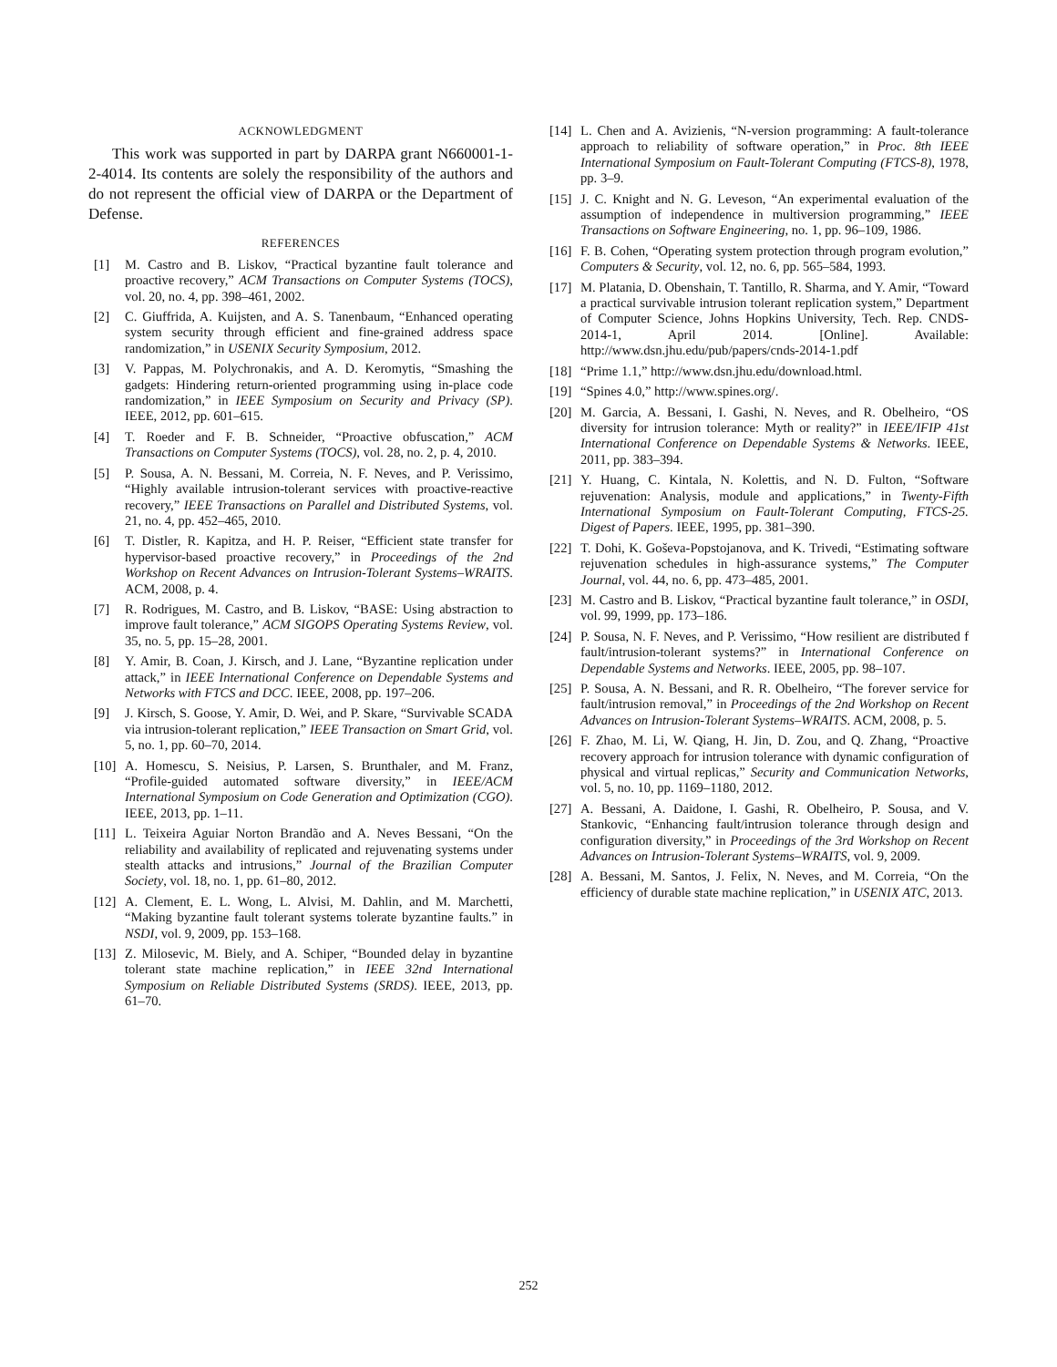ACKNOWLEDGMENT
This work was supported in part by DARPA grant N660001-1-2-4014. Its contents are solely the responsibility of the authors and do not represent the official view of DARPA or the Department of Defense.
REFERENCES
[1] M. Castro and B. Liskov, “Practical byzantine fault tolerance and proactive recovery,” ACM Transactions on Computer Systems (TOCS), vol. 20, no. 4, pp. 398–461, 2002.
[2] C. Giuffrida, A. Kuijsten, and A. S. Tanenbaum, “Enhanced operating system security through efficient and fine-grained address space randomization,” in USENIX Security Symposium, 2012.
[3] V. Pappas, M. Polychronakis, and A. D. Keromytis, “Smashing the gadgets: Hindering return-oriented programming using in-place code randomization,” in IEEE Symposium on Security and Privacy (SP). IEEE, 2012, pp. 601–615.
[4] T. Roeder and F. B. Schneider, “Proactive obfuscation,” ACM Transactions on Computer Systems (TOCS), vol. 28, no. 2, p. 4, 2010.
[5] P. Sousa, A. N. Bessani, M. Correia, N. F. Neves, and P. Verissimo, “Highly available intrusion-tolerant services with proactive-reactive recovery,” IEEE Transactions on Parallel and Distributed Systems, vol. 21, no. 4, pp. 452–465, 2010.
[6] T. Distler, R. Kapitza, and H. P. Reiser, “Efficient state transfer for hypervisor-based proactive recovery,” in Proceedings of the 2nd Workshop on Recent Advances on Intrusion-Tolerant Systems–WRAITS. ACM, 2008, p. 4.
[7] R. Rodrigues, M. Castro, and B. Liskov, “BASE: Using abstraction to improve fault tolerance,” ACM SIGOPS Operating Systems Review, vol. 35, no. 5, pp. 15–28, 2001.
[8] Y. Amir, B. Coan, J. Kirsch, and J. Lane, “Byzantine replication under attack,” in IEEE International Conference on Dependable Systems and Networks with FTCS and DCC. IEEE, 2008, pp. 197–206.
[9] J. Kirsch, S. Goose, Y. Amir, D. Wei, and P. Skare, “Survivable SCADA via intrusion-tolerant replication,” IEEE Transaction on Smart Grid, vol. 5, no. 1, pp. 60–70, 2014.
[10] A. Homescu, S. Neisius, P. Larsen, S. Brunthaler, and M. Franz, “Profile-guided automated software diversity,” in IEEE/ACM International Symposium on Code Generation and Optimization (CGO). IEEE, 2013, pp. 1–11.
[11] L. Teixeira Aguiar Norton Brandão and A. Neves Bessani, “On the reliability and availability of replicated and rejuvenating systems under stealth attacks and intrusions,” Journal of the Brazilian Computer Society, vol. 18, no. 1, pp. 61–80, 2012.
[12] A. Clement, E. L. Wong, L. Alvisi, M. Dahlin, and M. Marchetti, “Making byzantine fault tolerant systems tolerate byzantine faults.” in NSDI, vol. 9, 2009, pp. 153–168.
[13] Z. Milosevic, M. Biely, and A. Schiper, “Bounded delay in byzantine tolerant state machine replication,” in IEEE 32nd International Symposium on Reliable Distributed Systems (SRDS). IEEE, 2013, pp. 61–70.
[14] L. Chen and A. Avizienis, “N-version programming: A fault-tolerance approach to reliability of software operation,” in Proc. 8th IEEE International Symposium on Fault-Tolerant Computing (FTCS-8), 1978, pp. 3–9.
[15] J. C. Knight and N. G. Leveson, “An experimental evaluation of the assumption of independence in multiversion programming,” IEEE Transactions on Software Engineering, no. 1, pp. 96–109, 1986.
[16] F. B. Cohen, “Operating system protection through program evolution,” Computers & Security, vol. 12, no. 6, pp. 565–584, 1993.
[17] M. Platania, D. Obenshain, T. Tantillo, R. Sharma, and Y. Amir, “Toward a practical survivable intrusion tolerant replication system,” Department of Computer Science, Johns Hopkins University, Tech. Rep. CNDS-2014-1, April 2014. [Online]. Available: http://www.dsn.jhu.edu/pub/papers/cnds-2014-1.pdf
[18] “Prime 1.1,” http://www.dsn.jhu.edu/download.html.
[19] “Spines 4.0,” http://www.spines.org/.
[20] M. Garcia, A. Bessani, I. Gashi, N. Neves, and R. Obelheiro, “OS diversity for intrusion tolerance: Myth or reality?” in IEEE/IFIP 41st International Conference on Dependable Systems & Networks. IEEE, 2011, pp. 383–394.
[21] Y. Huang, C. Kintala, N. Kolettis, and N. D. Fulton, “Software rejuvenation: Analysis, module and applications,” in Twenty-Fifth International Symposium on Fault-Tolerant Computing, FTCS-25. Digest of Papers. IEEE, 1995, pp. 381–390.
[22] T. Dohi, K. Goševa-Popstojanova, and K. Trivedi, “Estimating software rejuvenation schedules in high-assurance systems,” The Computer Journal, vol. 44, no. 6, pp. 473–485, 2001.
[23] M. Castro and B. Liskov, “Practical byzantine fault tolerance,” in OSDI, vol. 99, 1999, pp. 173–186.
[24] P. Sousa, N. F. Neves, and P. Verissimo, “How resilient are distributed f fault/intrusion-tolerant systems?” in International Conference on Dependable Systems and Networks. IEEE, 2005, pp. 98–107.
[25] P. Sousa, A. N. Bessani, and R. R. Obelheiro, “The forever service for fault/intrusion removal,” in Proceedings of the 2nd Workshop on Recent Advances on Intrusion-Tolerant Systems–WRAITS. ACM, 2008, p. 5.
[26] F. Zhao, M. Li, W. Qiang, H. Jin, D. Zou, and Q. Zhang, “Proactive recovery approach for intrusion tolerance with dynamic configuration of physical and virtual replicas,” Security and Communication Networks, vol. 5, no. 10, pp. 1169–1180, 2012.
[27] A. Bessani, A. Daidone, I. Gashi, R. Obelheiro, P. Sousa, and V. Stankovic, “Enhancing fault/intrusion tolerance through design and configuration diversity,” in Proceedings of the 3rd Workshop on Recent Advances on Intrusion-Tolerant Systems–WRAITS, vol. 9, 2009.
[28] A. Bessani, M. Santos, J. Felix, N. Neves, and M. Correia, “On the efficiency of durable state machine replication,” in USENIX ATC, 2013.
252